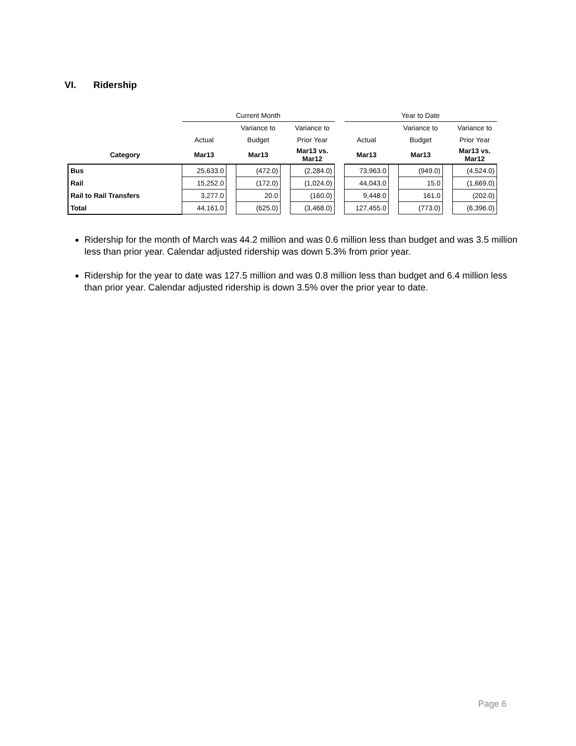VI. Ridership
| | Current Month | | | | | | Year to Date | | | | |
| --- | --- | --- | --- | --- | --- | --- | --- | --- | --- | --- | --- |
| | | | Variance to | | Variance to | | | | Variance to | | Variance to |
| | Actual | | Budget | | Prior Year | | Actual | | Budget | | Prior Year |
| Category | Mar13 | | Mar13 | | Mar13 vs. Mar12 | | Mar13 | | Mar13 | | Mar13 vs. Mar12 |
| Bus | 25,633.0 | | (472.0) | | (2,284.0) | | 73,963.0 | | (949.0) | | (4,524.0) |
| Rail | 15,252.0 | | (172.0) | | (1,024.0) | | 44,043.0 | | 15.0 | | (1,669.0) |
| Rail to Rail Transfers | 3,277.0 | | 20.0 | | (160.0) | | 9,448.0 | | 161.0 | | (202.0) |
| Total | 44,161.0 | | (625.0) | | (3,468.0) | | 127,455.0 | | (773.0) | | (6,396.0) |
Ridership for the month of March was 44.2 million and was 0.6 million less than budget and was 3.5 million less than prior year. Calendar adjusted ridership was down 5.3% from prior year.
Ridership for the year to date was 127.5 million and was 0.8 million less than budget and 6.4 million less than prior year. Calendar adjusted ridership is down 3.5% over the prior year to date.
Page 6